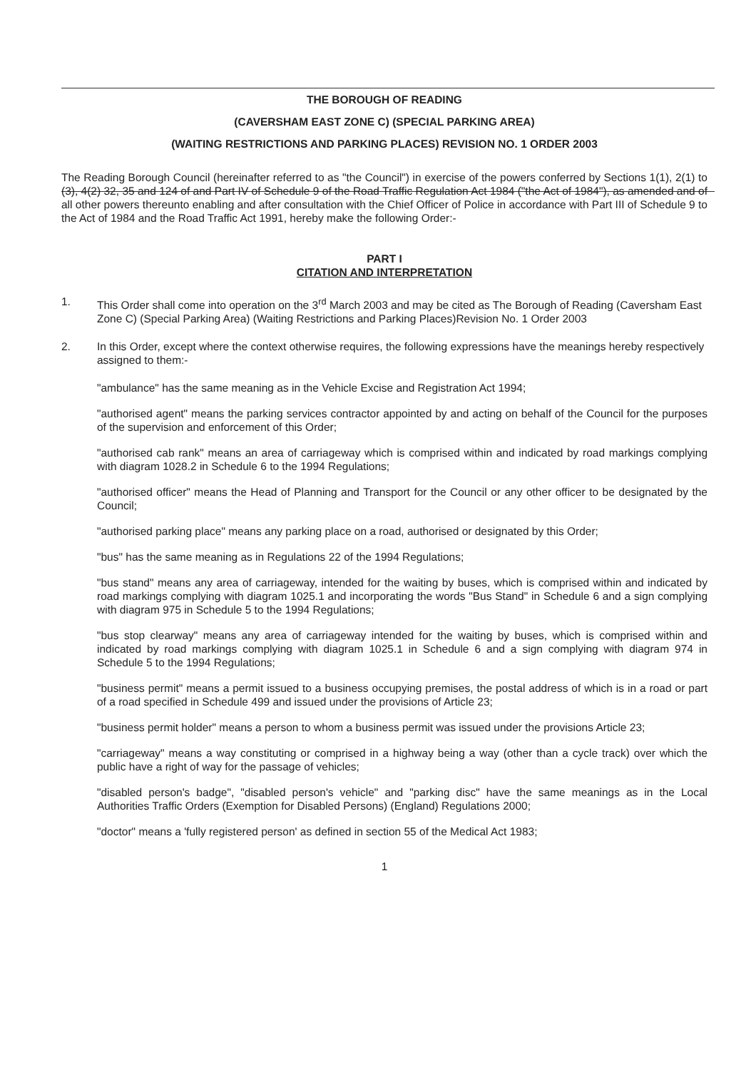THE BOROUGH OF READING
(CAVERSHAM EAST ZONE C) (SPECIAL PARKING AREA)
(WAITING RESTRICTIONS AND PARKING PLACES) REVISION NO. 1 ORDER 2003
The Reading Borough Council (hereinafter referred to as "the Council") in exercise of the powers conferred by Sections 1(1), 2(1) to (3), 4(2) 32, 35 and 124 of and Part IV of Schedule 9 of the Road Traffic Regulation Act 1984 ("the Act of 1984"), as amended and of all other powers thereunto enabling and after consultation with the Chief Officer of Police in accordance with Part III of Schedule 9 to the Act of 1984 and the Road Traffic Act 1991, hereby make the following Order:-
PART I
CITATION AND INTERPRETATION
1. This Order shall come into operation on the 3<sup>rd</sup> March 2003 and may be cited as The Borough of Reading (Caversham East Zone C) (Special Parking Area) (Waiting Restrictions and Parking Places)Revision No. 1 Order 2003
2. In this Order, except where the context otherwise requires, the following expressions have the meanings hereby respectively assigned to them:-
"ambulance" has the same meaning as in the Vehicle Excise and Registration Act 1994;
"authorised agent" means the parking services contractor appointed by and acting on behalf of the Council for the purposes of the supervision and enforcement of this Order;
"authorised cab rank" means an area of carriageway which is comprised within and indicated by road markings complying with diagram 1028.2 in Schedule 6 to the 1994 Regulations;
"authorised officer" means the Head of Planning and Transport for the Council or any other officer to be designated by the Council;
"authorised parking place" means any parking place on a road, authorised or designated by this Order;
"bus" has the same meaning as in Regulations 22 of the 1994 Regulations;
"bus stand" means any area of carriageway, intended for the waiting by buses, which is comprised within and indicated by road markings complying with diagram 1025.1 and incorporating the words "Bus Stand" in Schedule 6 and a sign complying with diagram 975 in Schedule 5 to the 1994 Regulations;
"bus stop clearway" means any area of carriageway intended for the waiting by buses, which is comprised within and indicated by road markings complying with diagram 1025.1 in Schedule 6 and a sign complying with diagram 974 in Schedule 5 to the 1994 Regulations;
"business permit" means a permit issued to a business occupying premises, the postal address of which is in a road or part of a road specified in Schedule 499 and issued under the provisions of Article 23;
"business permit holder" means a person to whom a business permit was issued under the provisions Article 23;
"carriageway" means a way constituting or comprised in a highway being a way (other than a cycle track) over which the public have a right of way for the passage of vehicles;
"disabled person's badge", "disabled person's vehicle" and "parking disc" have the same meanings as in the Local Authorities Traffic Orders (Exemption for Disabled Persons) (England) Regulations 2000;
"doctor" means a 'fully registered person' as defined in section 55 of the Medical Act 1983;
1